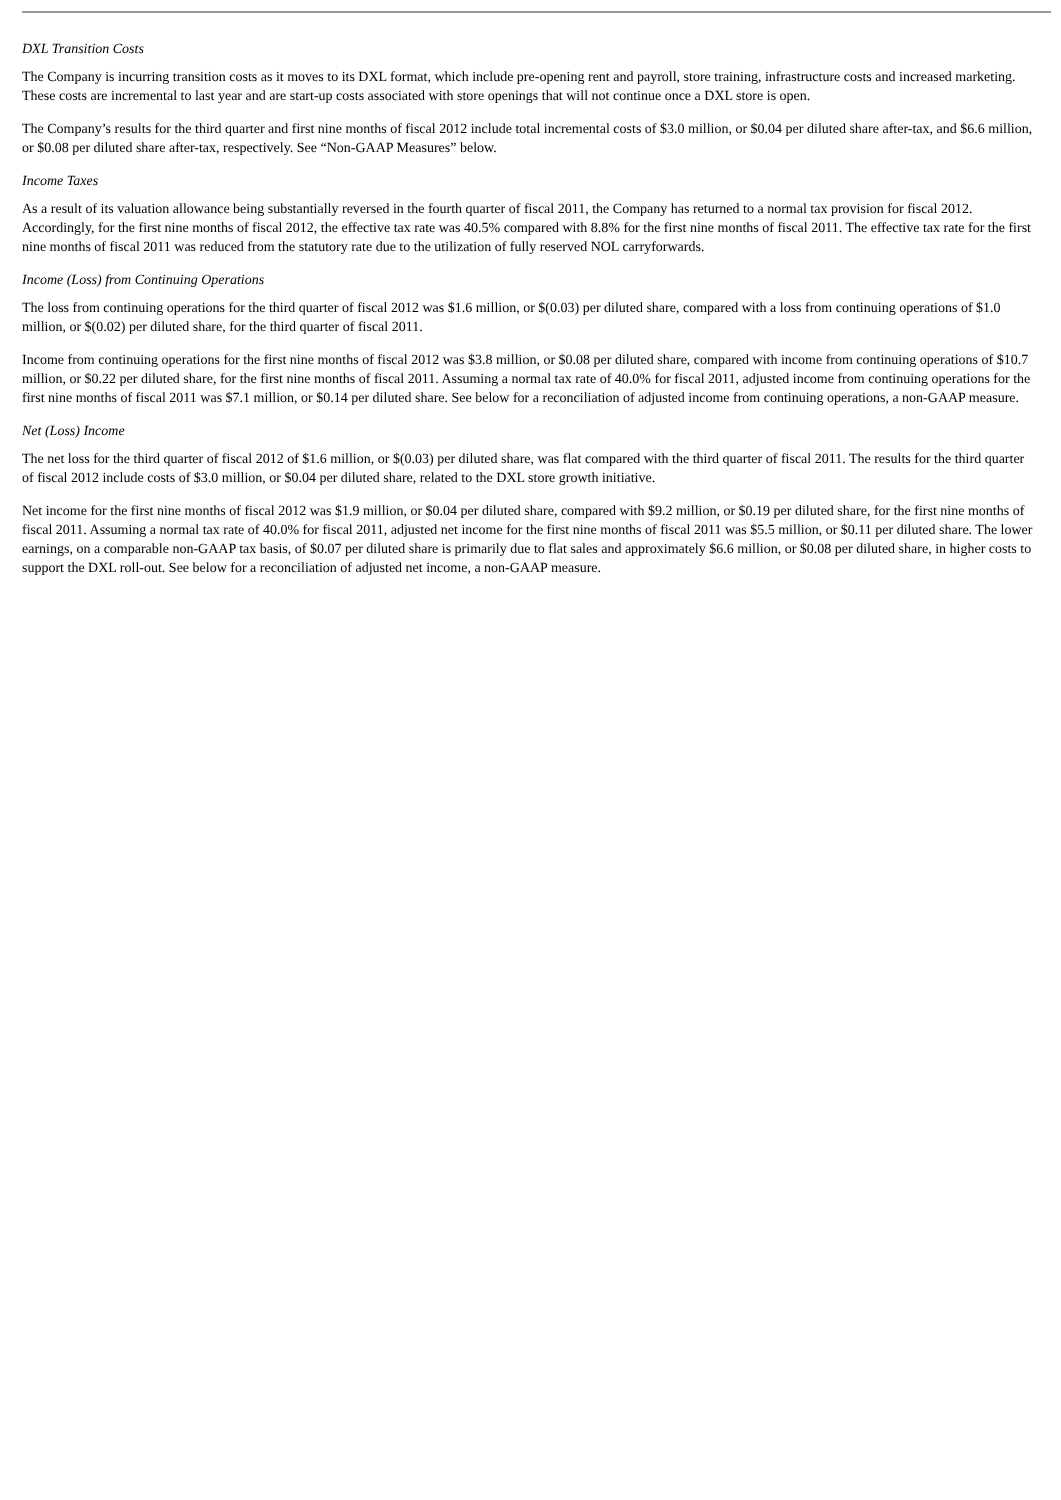DXL Transition Costs
The Company is incurring transition costs as it moves to its DXL format, which include pre-opening rent and payroll, store training, infrastructure costs and increased marketing. These costs are incremental to last year and are start-up costs associated with store openings that will not continue once a DXL store is open.
The Company’s results for the third quarter and first nine months of fiscal 2012 include total incremental costs of $3.0 million, or $0.04 per diluted share after-tax, and $6.6 million, or $0.08 per diluted share after-tax, respectively. See “Non-GAAP Measures” below.
Income Taxes
As a result of its valuation allowance being substantially reversed in the fourth quarter of fiscal 2011, the Company has returned to a normal tax provision for fiscal 2012. Accordingly, for the first nine months of fiscal 2012, the effective tax rate was 40.5% compared with 8.8% for the first nine months of fiscal 2011. The effective tax rate for the first nine months of fiscal 2011 was reduced from the statutory rate due to the utilization of fully reserved NOL carryforwards.
Income (Loss) from Continuing Operations
The loss from continuing operations for the third quarter of fiscal 2012 was $1.6 million, or $(0.03) per diluted share, compared with a loss from continuing operations of $1.0 million, or $(0.02) per diluted share, for the third quarter of fiscal 2011.
Income from continuing operations for the first nine months of fiscal 2012 was $3.8 million, or $0.08 per diluted share, compared with income from continuing operations of $10.7 million, or $0.22 per diluted share, for the first nine months of fiscal 2011. Assuming a normal tax rate of 40.0% for fiscal 2011, adjusted income from continuing operations for the first nine months of fiscal 2011 was $7.1 million, or $0.14 per diluted share. See below for a reconciliation of adjusted income from continuing operations, a non-GAAP measure.
Net (Loss) Income
The net loss for the third quarter of fiscal 2012 of $1.6 million, or $(0.03) per diluted share, was flat compared with the third quarter of fiscal 2011. The results for the third quarter of fiscal 2012 include costs of $3.0 million, or $0.04 per diluted share, related to the DXL store growth initiative.
Net income for the first nine months of fiscal 2012 was $1.9 million, or $0.04 per diluted share, compared with $9.2 million, or $0.19 per diluted share, for the first nine months of fiscal 2011. Assuming a normal tax rate of 40.0% for fiscal 2011, adjusted net income for the first nine months of fiscal 2011 was $5.5 million, or $0.11 per diluted share. The lower earnings, on a comparable non-GAAP tax basis, of $0.07 per diluted share is primarily due to flat sales and approximately $6.6 million, or $0.08 per diluted share, in higher costs to support the DXL roll-out. See below for a reconciliation of adjusted net income, a non-GAAP measure.